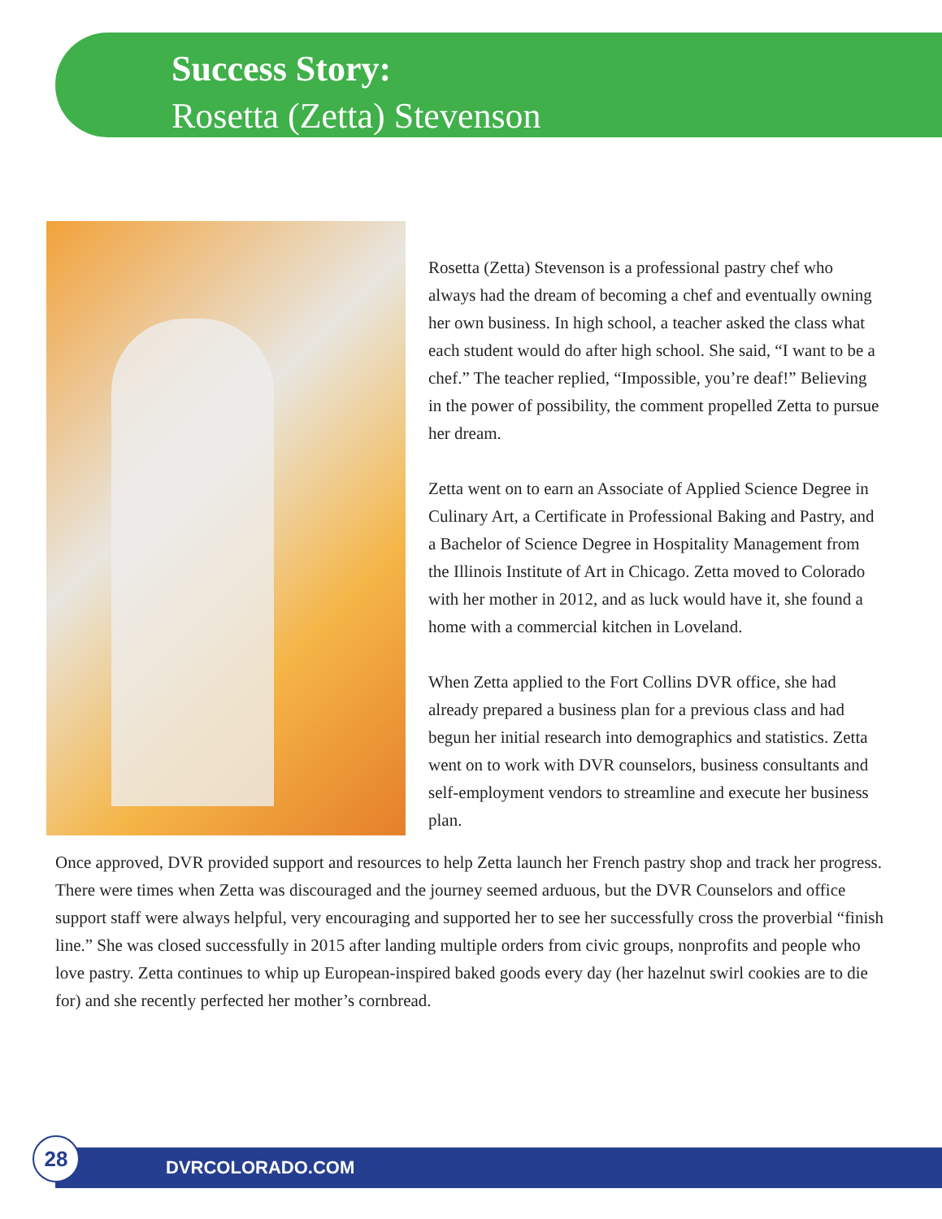Success Story:
Rosetta (Zetta) Stevenson
Rosetta (Zetta) Stevenson is a professional pastry chef who always had the dream of becoming a chef and eventually owning her own business. In high school, a teacher asked the class what each student would do after high school. She said, “I want to be a chef.” The teacher replied, “Impossible, you’re deaf!” Believing in the power of possibility, the comment propelled Zetta to pursue her dream.
Zetta went on to earn an Associate of Applied Science Degree in Culinary Art, a Certificate in Professional Baking and Pastry, and a Bachelor of Science Degree in Hospitality Management from the Illinois Institute of Art in Chicago. Zetta moved to Colorado with her mother in 2012, and as luck would have it, she found a home with a commercial kitchen in Loveland.
When Zetta applied to the Fort Collins DVR office, she had already prepared a business plan for a previous class and had begun her initial research into demographics and statistics. Zetta went on to work with DVR counselors, business consultants and self-employment vendors to streamline and execute her business plan.
Once approved, DVR provided support and resources to help Zetta launch her French pastry shop and track her progress. There were times when Zetta was discouraged and the journey seemed arduous, but the DVR Counselors and office support staff were always helpful, very encouraging and supported her to see her successfully cross the proverbial “finish line.” She was closed successfully in 2015 after landing multiple orders from civic groups, nonprofits and people who love pastry. Zetta continues to whip up European-inspired baked goods every day (her hazelnut swirl cookies are to die for) and she recently perfected her mother’s cornbread.
DVRCOLORADO.COM
28